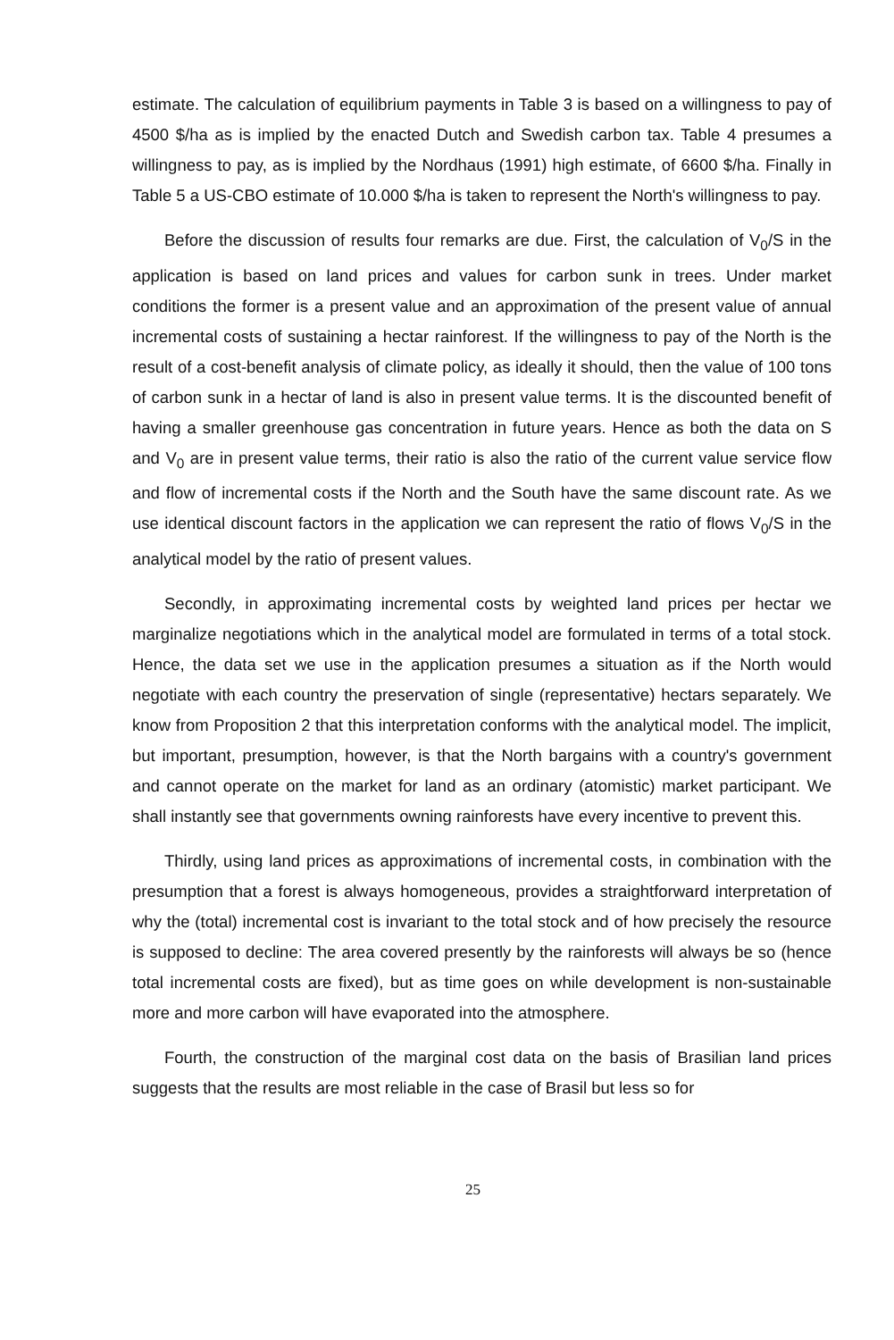estimate. The calculation of equilibrium payments in Table 3 is based on a willingness to pay of 4500 $/ha as is implied by the enacted Dutch and Swedish carbon tax. Table 4 presumes a willingness to pay, as is implied by the Nordhaus (1991) high estimate, of 6600 $/ha. Finally in Table 5 a US-CBO estimate of 10.000 $/ha is taken to represent the North's willingness to pay.
Before the discussion of results four remarks are due. First, the calculation of V<sub>0</sub>/S in the application is based on land prices and values for carbon sunk in trees. Under market conditions the former is a present value and an approximation of the present value of annual incremental costs of sustaining a hectar rainforest. If the willingness to pay of the North is the result of a cost-benefit analysis of climate policy, as ideally it should, then the value of 100 tons of carbon sunk in a hectar of land is also in present value terms. It is the discounted benefit of having a smaller greenhouse gas concentration in future years. Hence as both the data on S and V<sub>0</sub> are in present value terms, their ratio is also the ratio of the current value service flow and flow of incremental costs if the North and the South have the same discount rate. As we use identical discount factors in the application we can represent the ratio of flows V<sub>0</sub>/S in the analytical model by the ratio of present values.
Secondly, in approximating incremental costs by weighted land prices per hectar we marginalize negotiations which in the analytical model are formulated in terms of a total stock. Hence, the data set we use in the application presumes a situation as if the North would negotiate with each country the preservation of single (representative) hectars separately. We know from Proposition 2 that this interpretation conforms with the analytical model. The implicit, but important, presumption, however, is that the North bargains with a country's government and cannot operate on the market for land as an ordinary (atomistic) market participant. We shall instantly see that governments owning rainforests have every incentive to prevent this.
Thirdly, using land prices as approximations of incremental costs, in combination with the presumption that a forest is always homogeneous, provides a straightforward interpretation of why the (total) incremental cost is invariant to the total stock and of how precisely the resource is supposed to decline: The area covered presently by the rainforests will always be so (hence total incremental costs are fixed), but as time goes on while development is non-sustainable more and more carbon will have evaporated into the atmosphere.
Fourth, the construction of the marginal cost data on the basis of Brasilian land prices suggests that the results are most reliable in the case of Brasil but less so for
25